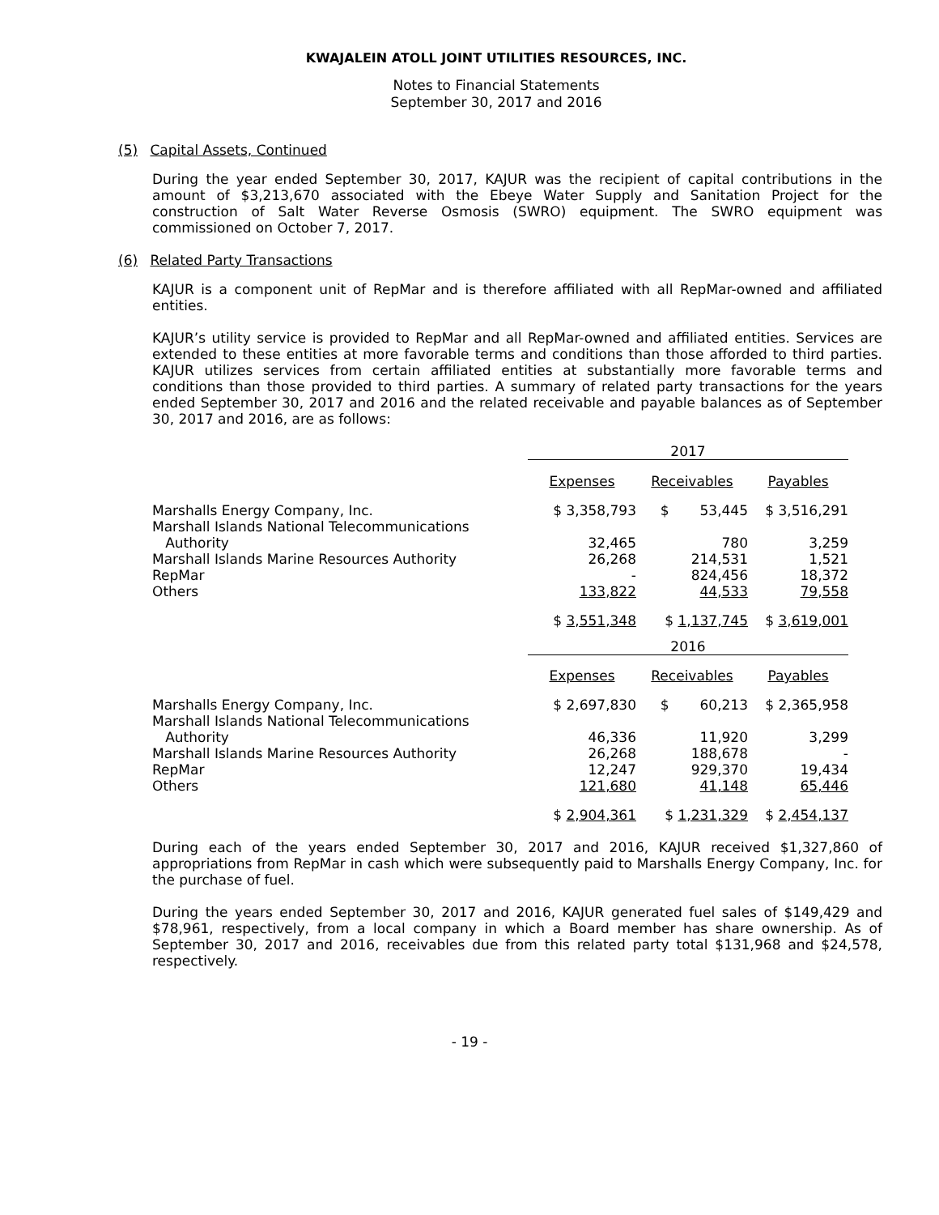KWAJALEIN ATOLL JOINT UTILITIES RESOURCES, INC.
Notes to Financial Statements
September 30, 2017 and 2016
(5) Capital Assets, Continued
During the year ended September 30, 2017, KAJUR was the recipient of capital contributions in the amount of $3,213,670 associated with the Ebeye Water Supply and Sanitation Project for the construction of Salt Water Reverse Osmosis (SWRO) equipment. The SWRO equipment was commissioned on October 7, 2017.
(6) Related Party Transactions
KAJUR is a component unit of RepMar and is therefore affiliated with all RepMar-owned and affiliated entities.
KAJUR’s utility service is provided to RepMar and all RepMar-owned and affiliated entities. Services are extended to these entities at more favorable terms and conditions than those afforded to third parties. KAJUR utilizes services from certain affiliated entities at substantially more favorable terms and conditions than those provided to third parties. A summary of related party transactions for the years ended September 30, 2017 and 2016 and the related receivable and payable balances as of September 30, 2017 and 2016, are as follows:
| | 2017 | | |
| | Expenses | Receivables | Payables |
| Marshalls Energy Company, Inc. | $ 3,358,793 | $ 53,445 | $ 3,516,291 |
| Marshall Islands National Telecommunications Authority | 32,465 | 780 | 3,259 |
| Marshall Islands Marine Resources Authority | 26,268 | 214,531 | 1,521 |
| RepMar | - | 824,456 | 18,372 |
| Others | 133,822 | 44,533 | 79,558 |
| | $ 3,551,348 | $ 1,137,745 | $ 3,619,001 |
| | 2016 | | |
| | Expenses | Receivables | Payables |
| Marshalls Energy Company, Inc. | $ 2,697,830 | $ 60,213 | $ 2,365,958 |
| Marshall Islands National Telecommunications Authority | 46,336 | 11,920 | 3,299 |
| Marshall Islands Marine Resources Authority | 26,268 | 188,678 | - |
| RepMar | 12,247 | 929,370 | 19,434 |
| Others | 121,680 | 41,148 | 65,446 |
| | $ 2,904,361 | $ 1,231,329 | $ 2,454,137 |
During each of the years ended September 30, 2017 and 2016, KAJUR received $1,327,860 of appropriations from RepMar in cash which were subsequently paid to Marshalls Energy Company, Inc. for the purchase of fuel.
During the years ended September 30, 2017 and 2016, KAJUR generated fuel sales of $149,429 and $78,961, respectively, from a local company in which a Board member has share ownership. As of September 30, 2017 and 2016, receivables due from this related party total $131,968 and $24,578, respectively.
- 19 -